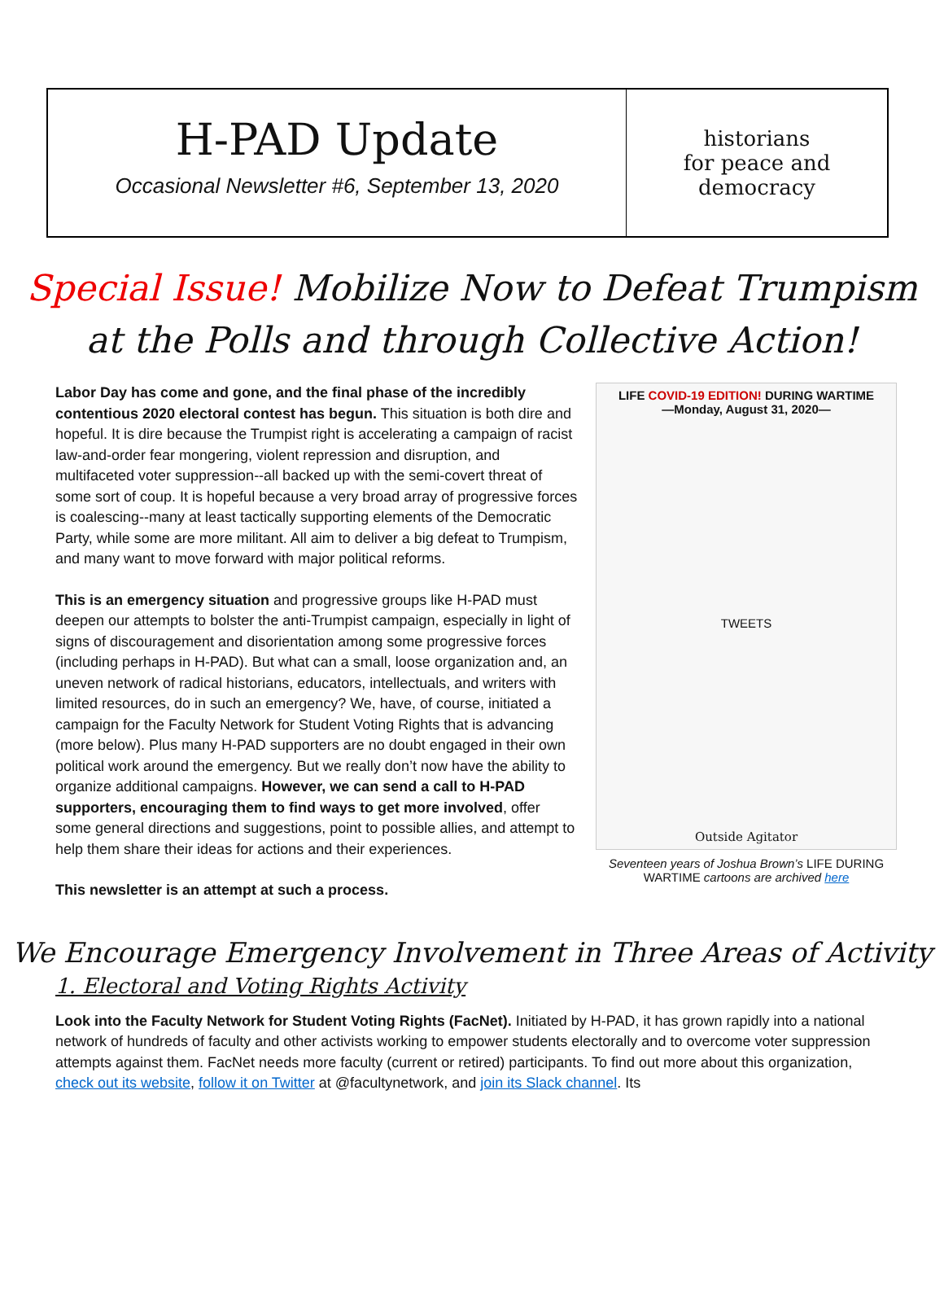H-PAD Update
Occasional Newsletter #6, September 13, 2020
historians
for peace and
democracy
Special Issue! Mobilize Now to Defeat Trumpism
at the Polls and through Collective Action!
Labor Day has come and gone, and the final phase of the incredibly contentious 2020 electoral contest has begun. This situation is both dire and hopeful. It is dire because the Trumpist right is accelerating a campaign of racist law-and-order fear mongering, violent repression and disruption, and multifaceted voter suppression--all backed up with the semi-covert threat of some sort of coup. It is hopeful because a very broad array of progressive forces is coalescing--many at least tactically supporting elements of the Democratic Party, while some are more militant. All aim to deliver a big defeat to Trumpism, and many want to move forward with major political reforms.
This is an emergency situation and progressive groups like H-PAD must deepen our attempts to bolster the anti-Trumpist campaign, especially in light of signs of discouragement and disorientation among some progressive forces (including perhaps in H-PAD). But what can a small, loose organization and, an uneven network of radical historians, educators, intellectuals, and writers with limited resources, do in such an emergency? We, have, of course, initiated a campaign for the Faculty Network for Student Voting Rights that is advancing (more below). Plus many H-PAD supporters are no doubt engaged in their own political work around the emergency. But we really don’t now have the ability to organize additional campaigns. However, we can send a call to H-PAD supporters, encouraging them to find ways to get more involved, offer some general directions and suggestions, point to possible allies, and attempt to help them share their ideas for actions and their experiences.
This newsletter is an attempt at such a process.
LIFE COVID-19 EDITION! DURING WARTIME
—Monday, August 31, 2020—
TWEETS
Outside Agitator
Seventeen years of Joshua Brown’s LIFE DURING WARTIME cartoons are archived here
We Encourage Emergency Involvement in Three Areas of Activity
1. Electoral and Voting Rights Activity
Look into the Faculty Network for Student Voting Rights (FacNet). Initiated by H-PAD, it has grown rapidly into a national network of hundreds of faculty and other activists working to empower students electorally and to overcome voter suppression attempts against them. FacNet needs more faculty (current or retired) participants. To find out more about this organization, check out its website, follow it on Twitter at @facultynetwork, and join its Slack channel. Its